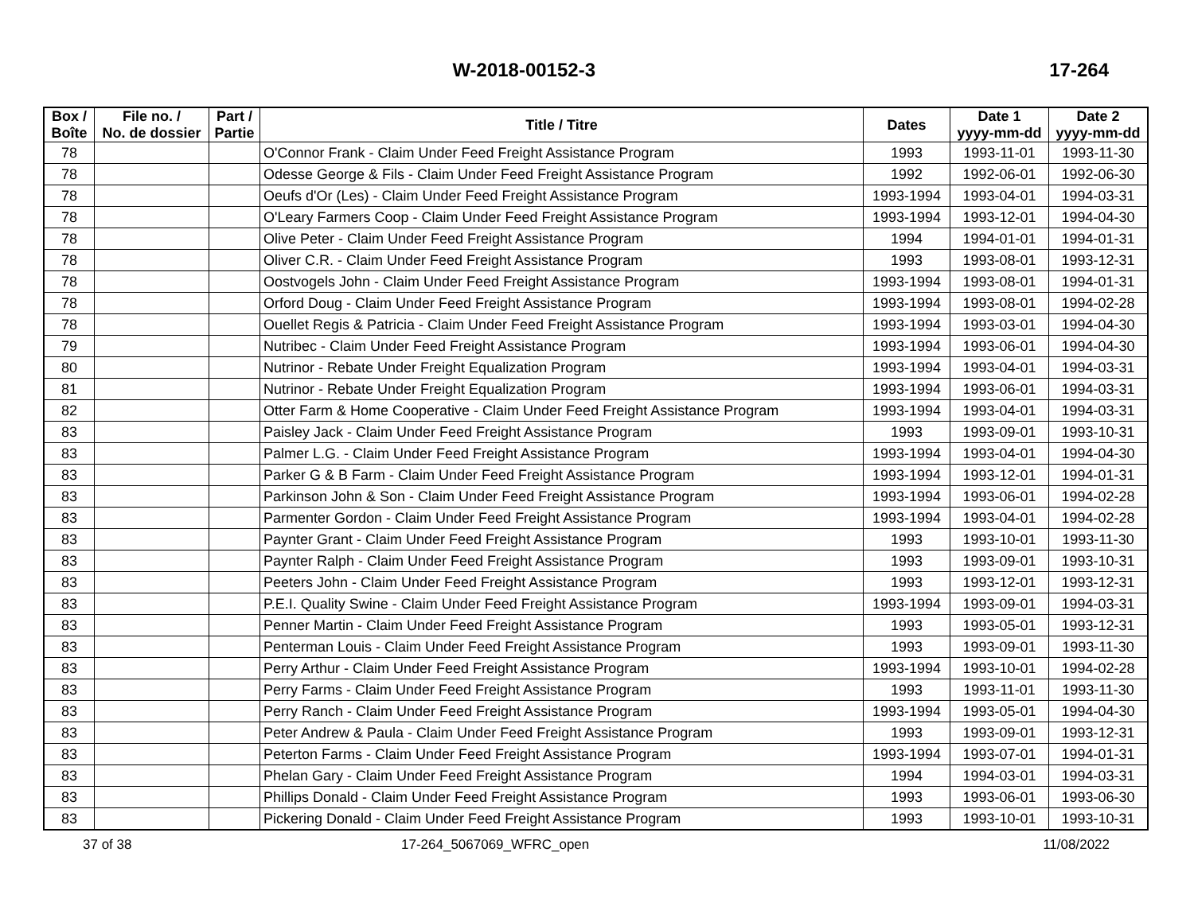W-2018-00152-3 17-264
| Box / Boîte | File no. / No. de dossier | Part / Partie | Title / Titre | Dates | Date 1 yyyy-mm-dd | Date 2 yyyy-mm-dd |
| --- | --- | --- | --- | --- | --- | --- |
| 78 | | | O'Connor Frank - Claim Under Feed Freight Assistance Program | 1993 | 1993-11-01 | 1993-11-30 |
| 78 | | | Odesse George & Fils - Claim Under Feed Freight Assistance Program | 1992 | 1992-06-01 | 1992-06-30 |
| 78 | | | Oeufs d'Or (Les) - Claim Under Feed Freight Assistance Program | 1993-1994 | 1993-04-01 | 1994-03-31 |
| 78 | | | O'Leary Farmers Coop - Claim Under Feed Freight Assistance Program | 1993-1994 | 1993-12-01 | 1994-04-30 |
| 78 | | | Olive Peter - Claim Under Feed Freight Assistance Program | 1994 | 1994-01-01 | 1994-01-31 |
| 78 | | | Oliver C.R. - Claim Under Feed Freight Assistance Program | 1993 | 1993-08-01 | 1993-12-31 |
| 78 | | | Oostvogels John - Claim Under Feed Freight Assistance Program | 1993-1994 | 1993-08-01 | 1994-01-31 |
| 78 | | | Orford Doug - Claim Under Feed Freight Assistance Program | 1993-1994 | 1993-08-01 | 1994-02-28 |
| 78 | | | Ouellet Regis & Patricia - Claim Under Feed Freight Assistance Program | 1993-1994 | 1993-03-01 | 1994-04-30 |
| 79 | | | Nutribec - Claim Under Feed Freight Assistance Program | 1993-1994 | 1993-06-01 | 1994-04-30 |
| 80 | | | Nutrinor - Rebate Under Freight Equalization Program | 1993-1994 | 1993-04-01 | 1994-03-31 |
| 81 | | | Nutrinor - Rebate Under Freight Equalization Program | 1993-1994 | 1993-06-01 | 1994-03-31 |
| 82 | | | Otter Farm & Home Cooperative - Claim Under Feed Freight Assistance Program | 1993-1994 | 1993-04-01 | 1994-03-31 |
| 83 | | | Paisley Jack - Claim Under Feed Freight Assistance Program | 1993 | 1993-09-01 | 1993-10-31 |
| 83 | | | Palmer L.G. - Claim Under Feed Freight Assistance Program | 1993-1994 | 1993-04-01 | 1994-04-30 |
| 83 | | | Parker G & B Farm - Claim Under Feed Freight Assistance Program | 1993-1994 | 1993-12-01 | 1994-01-31 |
| 83 | | | Parkinson John & Son - Claim Under Feed Freight Assistance Program | 1993-1994 | 1993-06-01 | 1994-02-28 |
| 83 | | | Parmenter Gordon - Claim Under Feed Freight Assistance Program | 1993-1994 | 1993-04-01 | 1994-02-28 |
| 83 | | | Paynter Grant - Claim Under Feed Freight Assistance Program | 1993 | 1993-10-01 | 1993-11-30 |
| 83 | | | Paynter Ralph - Claim Under Feed Freight Assistance Program | 1993 | 1993-09-01 | 1993-10-31 |
| 83 | | | Peeters John - Claim Under Feed Freight Assistance Program | 1993 | 1993-12-01 | 1993-12-31 |
| 83 | | | P.E.I. Quality Swine - Claim Under Feed Freight Assistance Program | 1993-1994 | 1993-09-01 | 1994-03-31 |
| 83 | | | Penner Martin - Claim Under Feed Freight Assistance Program | 1993 | 1993-05-01 | 1993-12-31 |
| 83 | | | Penterman Louis - Claim Under Feed Freight Assistance Program | 1993 | 1993-09-01 | 1993-11-30 |
| 83 | | | Perry Arthur - Claim Under Feed Freight Assistance Program | 1993-1994 | 1993-10-01 | 1994-02-28 |
| 83 | | | Perry Farms - Claim Under Feed Freight Assistance Program | 1993 | 1993-11-01 | 1993-11-30 |
| 83 | | | Perry Ranch - Claim Under Feed Freight Assistance Program | 1993-1994 | 1993-05-01 | 1994-04-30 |
| 83 | | | Peter Andrew & Paula - Claim Under Feed Freight Assistance Program | 1993 | 1993-09-01 | 1993-12-31 |
| 83 | | | Peterton Farms - Claim Under Feed Freight Assistance Program | 1993-1994 | 1993-07-01 | 1994-01-31 |
| 83 | | | Phelan Gary - Claim Under Feed Freight Assistance Program | 1994 | 1994-03-01 | 1994-03-31 |
| 83 | | | Phillips Donald - Claim Under Feed Freight Assistance Program | 1993 | 1993-06-01 | 1993-06-30 |
| 83 | | | Pickering Donald - Claim Under Feed Freight Assistance Program | 1993 | 1993-10-01 | 1993-10-31 |
37 of 38 17-264_5067069_WFRC_open 11/08/2022